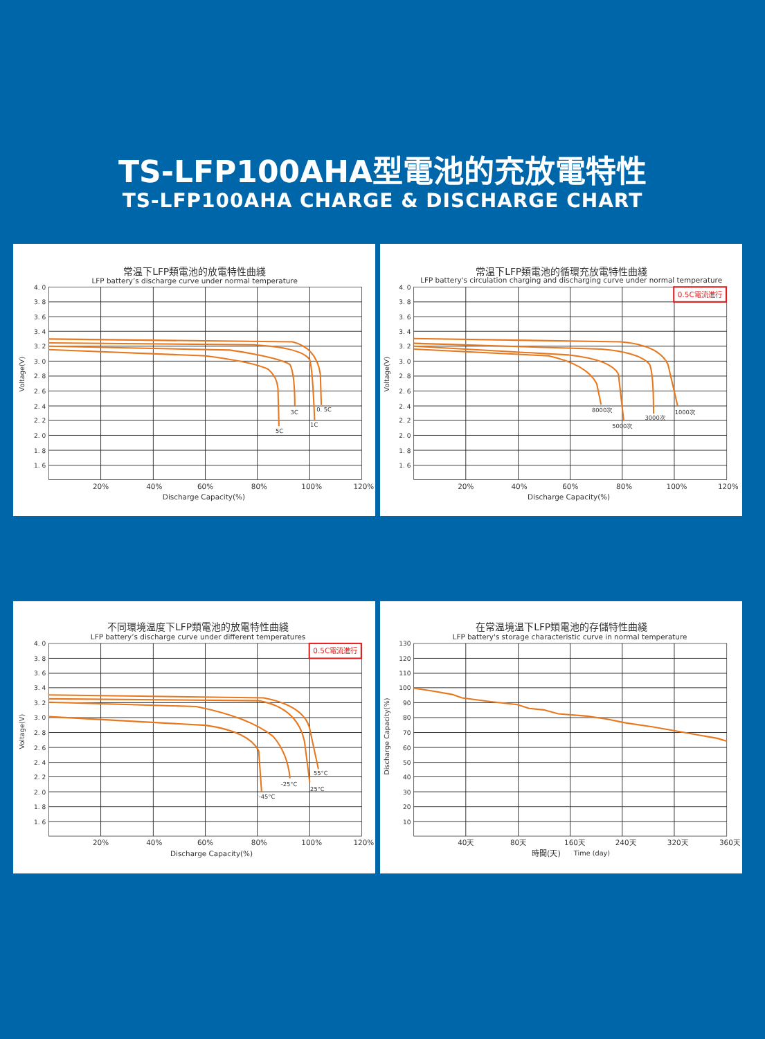TS-LFP100AHA型電池的充放電特性
TS-LFP100AHA CHARGE & DISCHARGE CHART
常温下LFP類電池的放電特性曲綫
LFP battery’s discharge curve under normal temperature
4. 0
3. 8
3. 6
3. 4
3. 2
3. 0
2. 8
2. 6
2. 4
2. 2
2. 0
1. 8
1. 6
20%
40%
60%
80%
100%
120%
Discharge Capacity(%)
Voltage(V)
0. 5C
1C
3C
5C
常温下LFP類電池的循環充放電特性曲綫
LFP battery's circulation charging and discharging curve under normal temperature
0.5C電流進行
4. 0
3. 8
3. 6
3. 4
3. 2
3. 0
2. 8
2. 6
2. 4
2. 2
2. 0
1. 8
1. 6
20%
40%
60%
80%
100%
120%
Discharge Capacity(%)
Voltage(V)
1000次
3000次
5000次
8000次
不同環境温度下LFP類電池的放電特性曲綫
LFP battery’s discharge curve under different temperatures
0.5C電流進行
4. 0
3. 8
3. 6
3. 4
3. 2
3. 0
2. 8
2. 6
2. 4
2. 2
2. 0
1. 8
1. 6
20%
40%
60%
80%
100%
120%
Discharge Capacity(%)
Voltage(V)
55°C
-25°C
25°C
-45°C
在常温境温下LFP類電池的存儲特性曲綫
LFP battery's storage characteristic curve in normal temperature
130
120
110
100
90
80
70
60
50
40
30
20
10
40天
80天
160天
240天
320天
360天
時間(天)
Time (day)
Discharge Capacity(%)